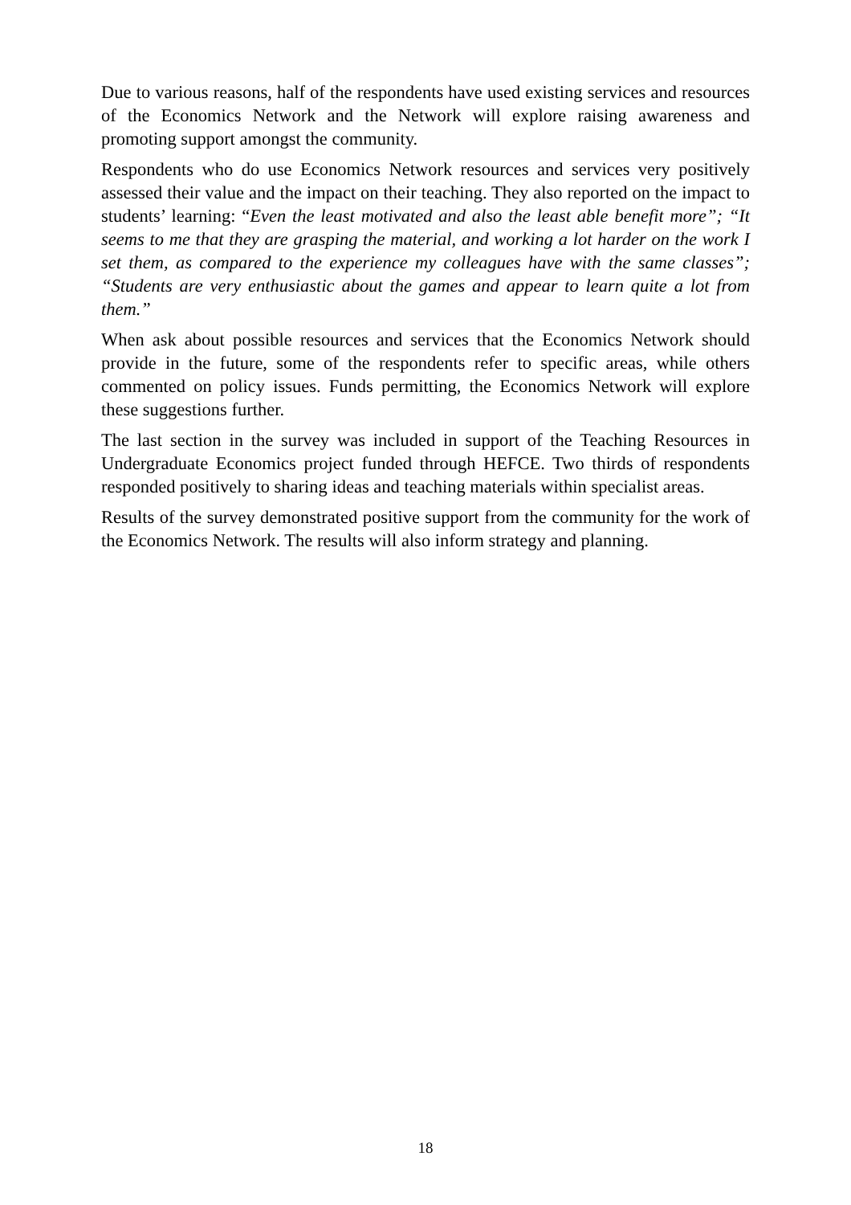Due to various reasons, half of the respondents have used existing services and resources of the Economics Network and the Network will explore raising awareness and promoting support amongst the community.
Respondents who do use Economics Network resources and services very positively assessed their value and the impact on their teaching. They also reported on the impact to students’ learning: “Even the least motivated and also the least able benefit more”; “It seems to me that they are grasping the material, and working a lot harder on the work I set them, as compared to the experience my colleagues have with the same classes”; “Students are very enthusiastic about the games and appear to learn quite a lot from them.”
When ask about possible resources and services that the Economics Network should provide in the future, some of the respondents refer to specific areas, while others commented on policy issues. Funds permitting, the Economics Network will explore these suggestions further.
The last section in the survey was included in support of the Teaching Resources in Undergraduate Economics project funded through HEFCE. Two thirds of respondents responded positively to sharing ideas and teaching materials within specialist areas.
Results of the survey demonstrated positive support from the community for the work of the Economics Network. The results will also inform strategy and planning.
18